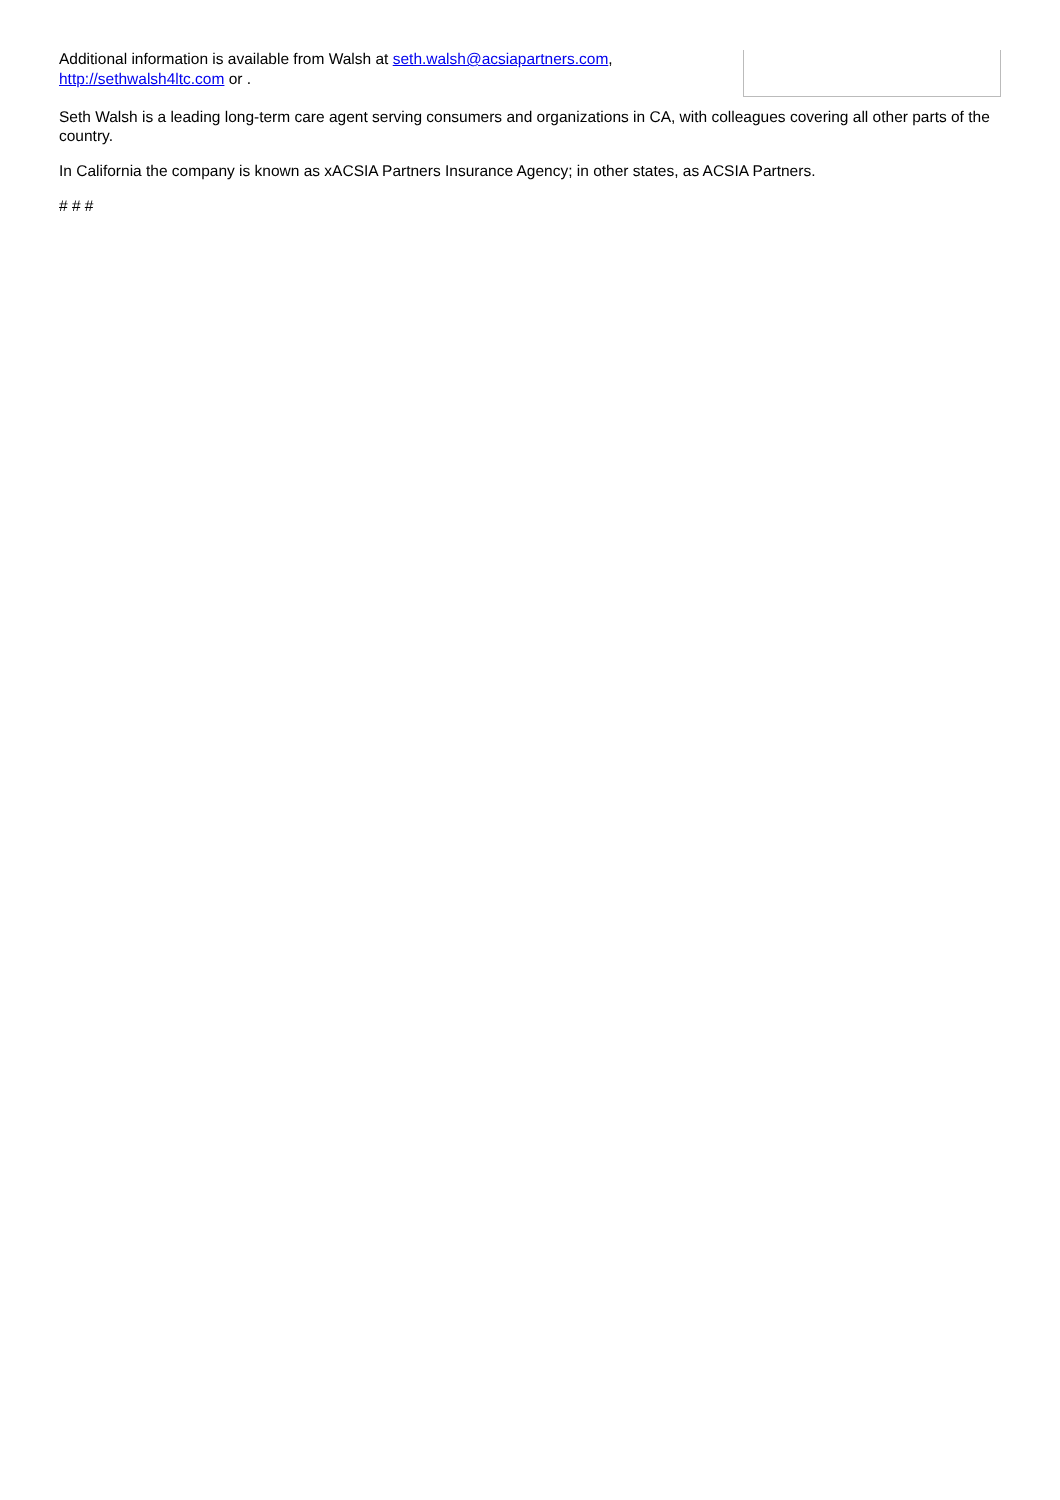Additional information is available from Walsh at seth.walsh@acsiapartners.com, http://sethwalsh4ltc.com or .
Seth Walsh is a leading long-term care agent serving consumers and organizations in CA, with colleagues covering all other parts of the country.
In California the company is known as xACSIA Partners Insurance Agency; in other states, as ACSIA Partners.
# # #